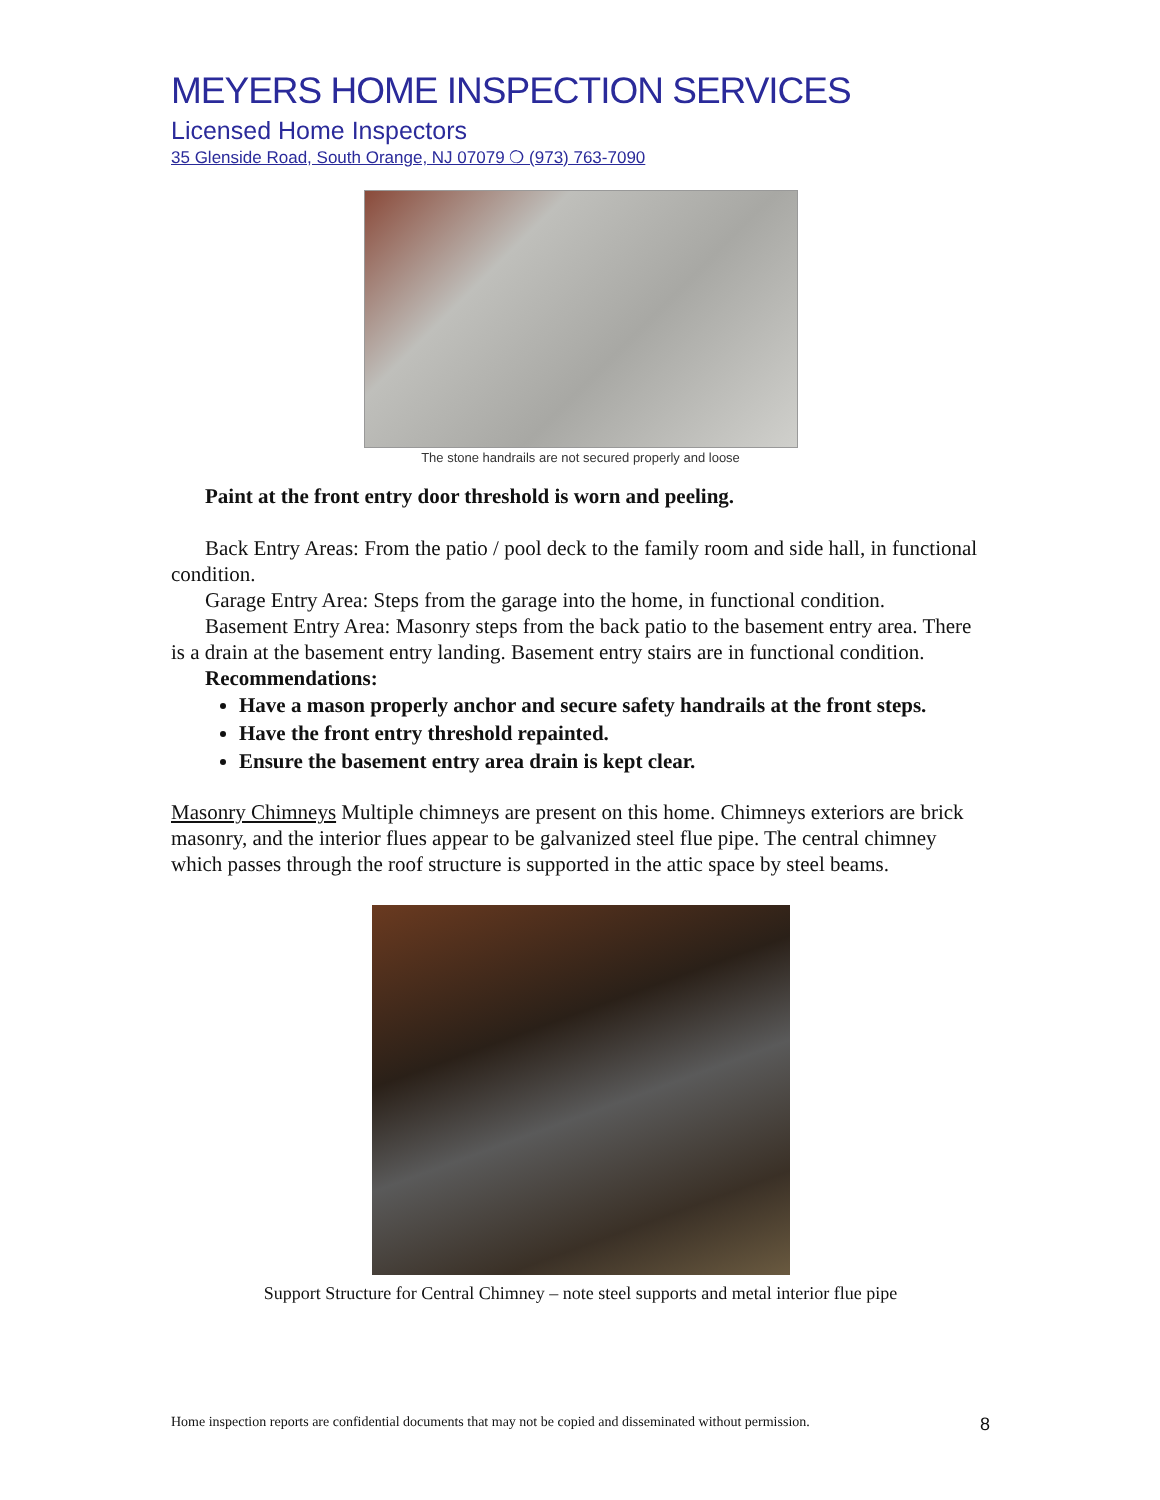MEYERS HOME INSPECTION SERVICES
Licensed Home Inspectors
35 Glenside Road, South Orange, NJ 07079 ❍ (973) 763-7090
The stone handrails are not secured properly and loose
Paint at the front entry door threshold is worn and peeling.
Back Entry Areas: From the patio / pool deck to the family room and side hall, in functional condition.
Garage Entry Area: Steps from the garage into the home, in functional condition.
Basement Entry Area: Masonry steps from the back patio to the basement entry area. There is a drain at the basement entry landing. Basement entry stairs are in functional condition.
Recommendations:
Have a mason properly anchor and secure safety handrails at the front steps.
Have the front entry threshold repainted.
Ensure the basement entry area drain is kept clear.
Masonry Chimneys Multiple chimneys are present on this home. Chimneys exteriors are brick masonry, and the interior flues appear to be galvanized steel flue pipe. The central chimney which passes through the roof structure is supported in the attic space by steel beams.
Support Structure for Central Chimney – note steel supports and metal interior flue pipe
Home inspection reports are confidential documents that may not be copied and disseminated without permission. 8